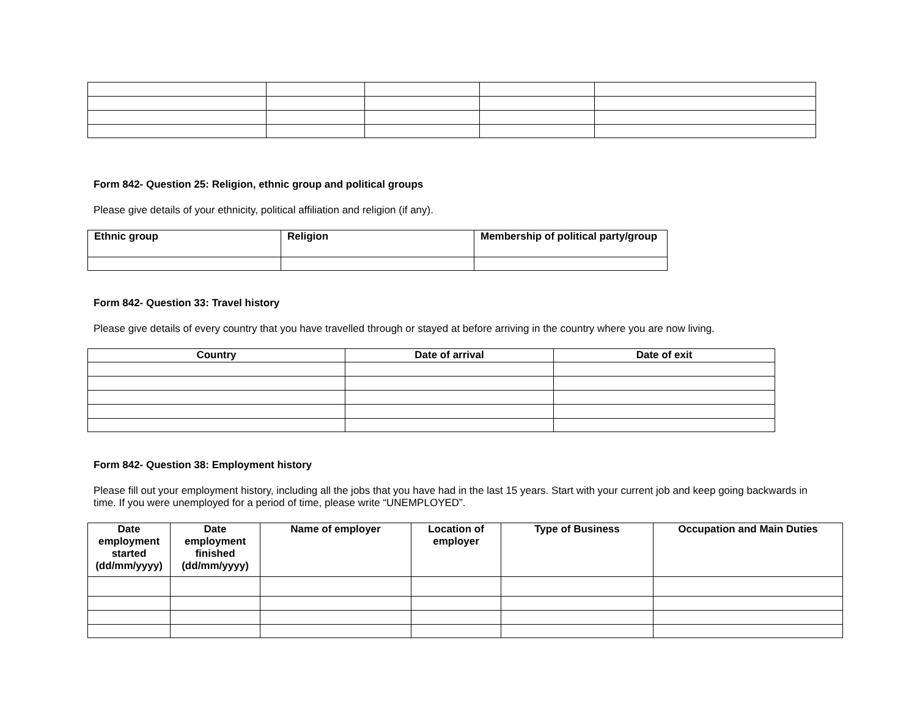Form 842- Question 25: Religion, ethnic group and political groups
Please give details of your ethnicity, political affiliation and religion (if any).
| Ethnic group | Religion | Membership of political party/group |
| --- | --- | --- |
Form 842- Question 33: Travel history
Please give details of every country that you have travelled through or stayed at before arriving in the country where you are now living.
| Country | Date of arrival | Date of exit |
| --- | --- | --- |
Form 842- Question 38: Employment history
Please fill out your employment history, including all the jobs that you have had in the last 15 years. Start with your current job and keep going backwards in time. If you were unemployed for a period of time, please write “UNEMPLOYED”.
| Date employment started (dd/mm/yyyy) | Date employment finished (dd/mm/yyyy) | Name of employer | Location of employer | Type of Business | Occupation and Main Duties |
| --- | --- | --- | --- | --- | --- |